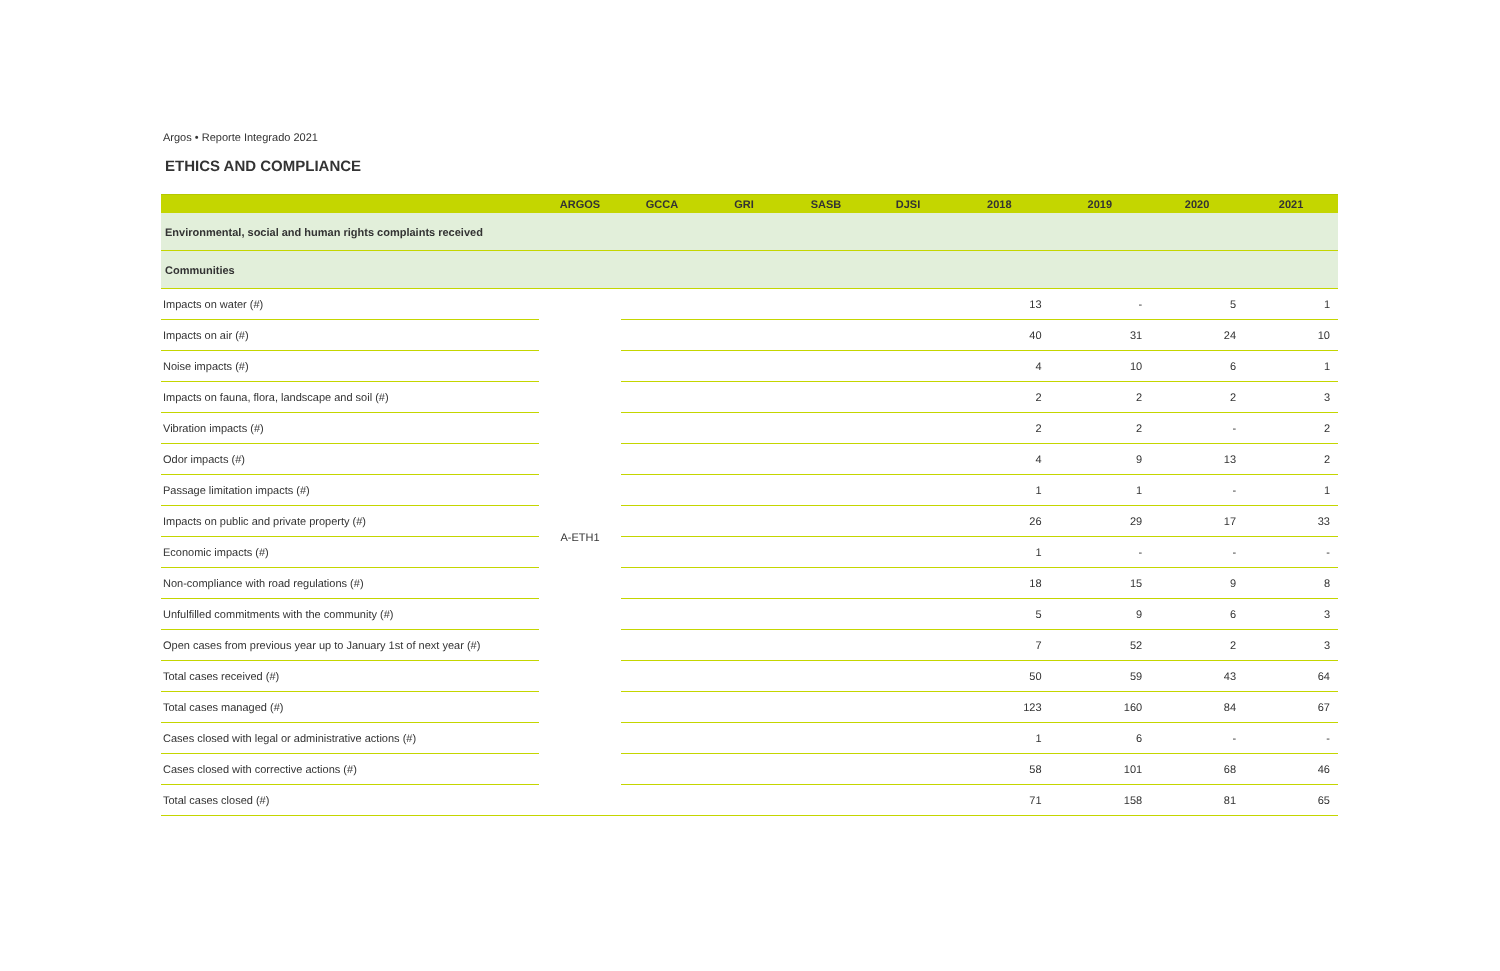Argos • Reporte Integrado 2021
ETHICS AND COMPLIANCE
| | ARGOS | GCCA | GRI | SASB | DJSI | 2018 | 2019 | 2020 | 2021 |
| --- | --- | --- | --- | --- | --- | --- | --- | --- | --- |
| Environmental, social and human rights complaints received | | | | | | | | | |
| Communities | | | | | | | | | |
| Impacts on water (#) | A-ETH1 | | | | | 13 | - | 5 | 1 |
| Impacts on air (#) | | | | | | 40 | 31 | 24 | 10 |
| Noise impacts (#) | | | | | | 4 | 10 | 6 | 1 |
| Impacts on fauna, flora, landscape and soil (#) | | | | | | 2 | 2 | 2 | 3 |
| Vibration impacts (#) | | | | | | 2 | 2 | - | 2 |
| Odor impacts (#) | | | | | | 4 | 9 | 13 | 2 |
| Passage limitation impacts (#) | | | | | | 1 | 1 | - | 1 |
| Impacts on public and private property (#) | | | | | | 26 | 29 | 17 | 33 |
| Economic impacts (#) | | | | | | 1 | - | - | - |
| Non-compliance with road regulations (#) | | | | | | 18 | 15 | 9 | 8 |
| Unfulfilled commitments with the community (#) | | | | | | 5 | 9 | 6 | 3 |
| Open cases from previous year up to January 1st of next year (#) | | | | | | 7 | 52 | 2 | 3 |
| Total cases received (#) | | | | | | 50 | 59 | 43 | 64 |
| Total cases managed (#) | | | | | | 123 | 160 | 84 | 67 |
| Cases closed with legal or administrative actions (#) | | | | | | 1 | 6 | - | - |
| Cases closed with corrective actions (#) | | | | | | 58 | 101 | 68 | 46 |
| Total cases closed (#) | | | | | | 71 | 158 | 81 | 65 |